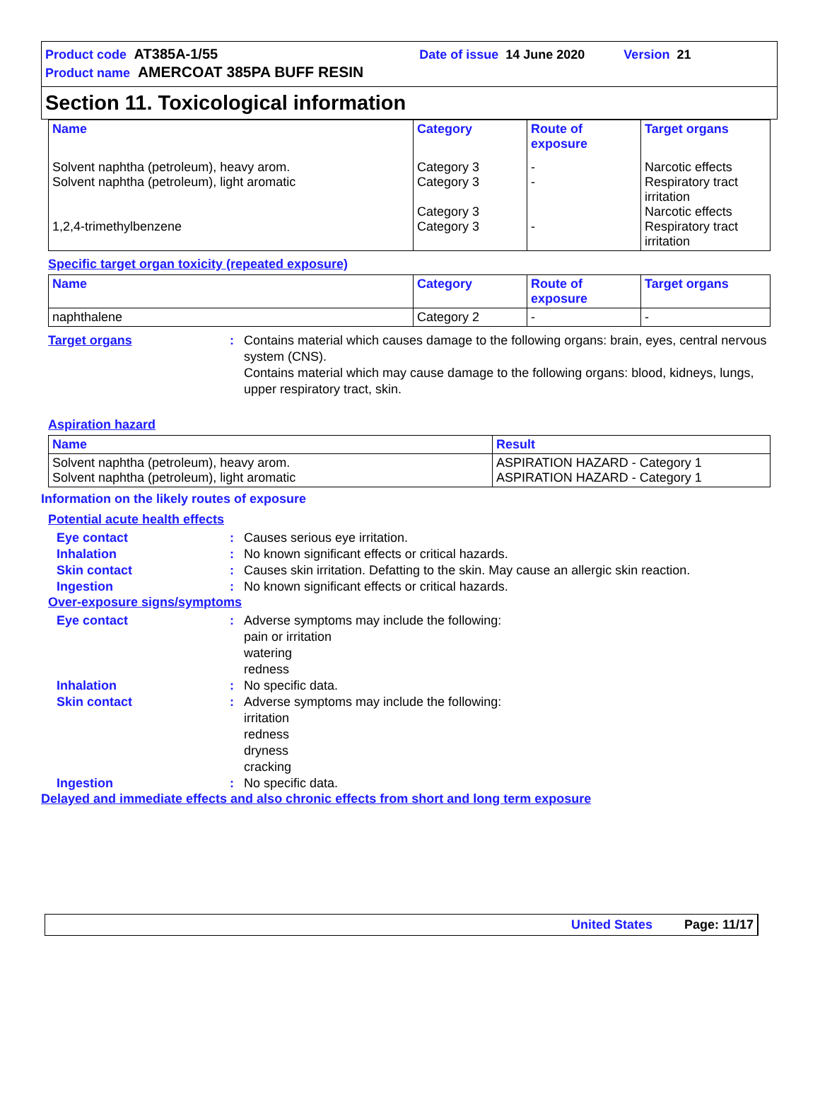Product code AT385A-1/55 Date of issue 14 June 2020 Version 21
Product name AMERCOAT 385PA BUFF RESIN
Section 11. Toxicological information
| Name | Category | Route of exposure | Target organs |
| --- | --- | --- | --- |
| Solvent naphtha (petroleum), heavy arom. Solvent naphtha (petroleum), light aromatic 1,2,4-trimethylbenzene | Category 3 Category 3 Category 3 Category 3 | - - - | Narcotic effects Respiratory tract irritation Narcotic effects Respiratory tract irritation |
Specific target organ toxicity (repeated exposure)
| Name | Category | Route of exposure | Target organs |
| --- | --- | --- | --- |
| naphthalene | Category 2 | - | - |
Target organs : Contains material which causes damage to the following organs: brain, eyes, central nervous system (CNS).
Contains material which may cause damage to the following organs: blood, kidneys, lungs, upper respiratory tract, skin.
Aspiration hazard
| Name | Result |
| --- | --- |
| Solvent naphtha (petroleum), heavy arom. Solvent naphtha (petroleum), light aromatic | ASPIRATION HAZARD - Category 1 ASPIRATION HAZARD - Category 1 |
Information on the likely routes of exposure
Potential acute health effects
Eye contact : Causes serious eye irritation.
Inhalation : No known significant effects or critical hazards.
Skin contact : Causes skin irritation. Defatting to the skin. May cause an allergic skin reaction.
Ingestion : No known significant effects or critical hazards.
Over-exposure signs/symptoms
Eye contact : Adverse symptoms may include the following:
pain or irritation
watering
redness
Inhalation : No specific data.
Skin contact : Adverse symptoms may include the following:
irritation
redness
dryness
cracking
Ingestion : No specific data.
Delayed and immediate effects and also chronic effects from short and long term exposure
United States Page: 11/17